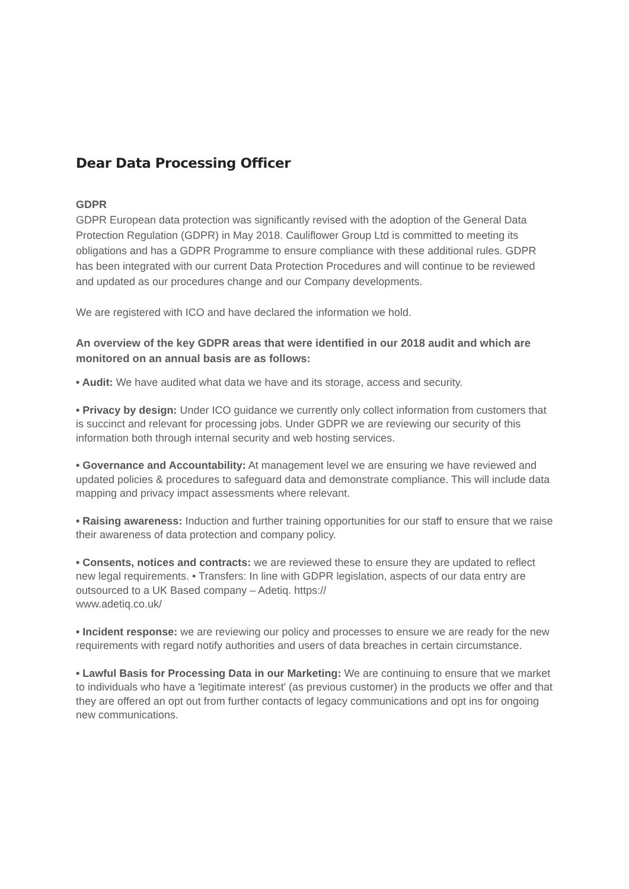Dear Data Processing Officer
GDPR
GDPR European data protection was significantly revised with the adoption of the General Data Protection Regulation (GDPR) in May 2018. Cauliflower Group Ltd is committed to meeting its obligations and has a GDPR Programme to ensure compliance with these additional rules. GDPR has been integrated with our current Data Protection Procedures and will continue to be reviewed and updated as our procedures change and our Company developments.
We are registered with ICO and have declared the information we hold.
An overview of the key GDPR areas that were identified in our 2018 audit and which are monitored on an annual basis are as follows:
• Audit: We have audited what data we have and its storage, access and security.
• Privacy by design: Under ICO guidance we currently only collect information from customers that is succinct and relevant for processing jobs. Under GDPR we are reviewing our security of this information both through internal security and web hosting services.
• Governance and Accountability: At management level we are ensuring we have reviewed and updated policies & procedures to safeguard data and demonstrate compliance. This will include data mapping and privacy impact assessments where relevant.
• Raising awareness: Induction and further training opportunities for our staff to ensure that we raise their awareness of data protection and company policy.
• Consents, notices and contracts: we are reviewed these to ensure they are updated to reflect new legal requirements. • Transfers: In line with GDPR legislation, aspects of our data entry are outsourced to a UK Based company – Adetiq. https://
www.adetiq.co.uk/
• Incident response: we are reviewing our policy and processes to ensure we are ready for the new requirements with regard notify authorities and users of data breaches in certain circumstance.
• Lawful Basis for Processing Data in our Marketing: We are continuing to ensure that we market to individuals who have a 'legitimate interest' (as previous customer) in the products we offer and that they are offered an opt out from further contacts of legacy communications and opt ins for ongoing new communications.